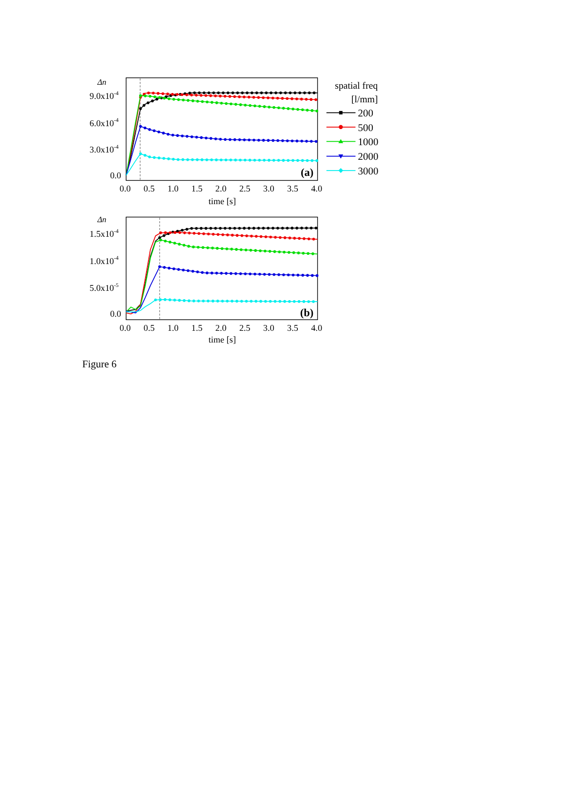Δn
9.0x10-4
6.0x10-4
3.0x10-4
0.0
(a)
0.0
0.5
1.0
1.5
2.0
2.5
3.0
3.5
4.0
time [s]
spatial freq
[l/mm]
200
500
1000
2000
3000
Δn
1.5x10-4
1.0x10-4
5.0x10-5
0.0
(b)
0.0
0.5
1.0
1.5
2.0
2.5
3.0
3.5
4.0
time [s]
Figure 6